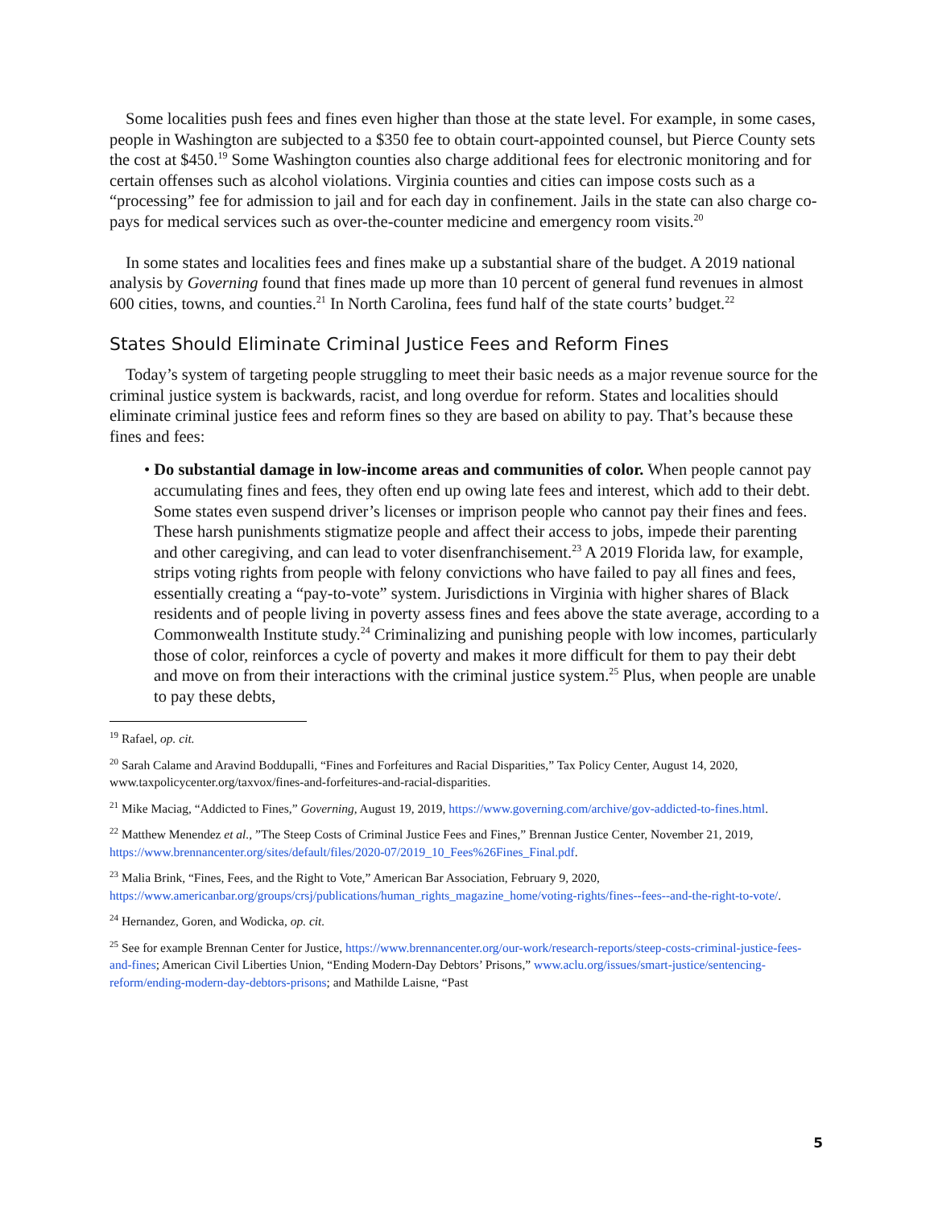Some localities push fees and fines even higher than those at the state level. For example, in some cases, people in Washington are subjected to a $350 fee to obtain court-appointed counsel, but Pierce County sets the cost at $450.<sup>19</sup> Some Washington counties also charge additional fees for electronic monitoring and for certain offenses such as alcohol violations. Virginia counties and cities can impose costs such as a “processing” fee for admission to jail and for each day in confinement. Jails in the state can also charge co-pays for medical services such as over-the-counter medicine and emergency room visits.<sup>20</sup>
In some states and localities fees and fines make up a substantial share of the budget. A 2019 national analysis by Governing found that fines made up more than 10 percent of general fund revenues in almost 600 cities, towns, and counties.<sup>21</sup> In North Carolina, fees fund half of the state courts’ budget.<sup>22</sup>
States Should Eliminate Criminal Justice Fees and Reform Fines
Today’s system of targeting people struggling to meet their basic needs as a major revenue source for the criminal justice system is backwards, racist, and long overdue for reform. States and localities should eliminate criminal justice fees and reform fines so they are based on ability to pay. That’s because these fines and fees:
• Do substantial damage in low-income areas and communities of color. When people cannot pay accumulating fines and fees, they often end up owing late fees and interest, which add to their debt. Some states even suspend driver’s licenses or imprison people who cannot pay their fines and fees. These harsh punishments stigmatize people and affect their access to jobs, impede their parenting and other caregiving, and can lead to voter disenfranchisement.<sup>23</sup> A 2019 Florida law, for example, strips voting rights from people with felony convictions who have failed to pay all fines and fees, essentially creating a “pay-to-vote” system. Jurisdictions in Virginia with higher shares of Black residents and of people living in poverty assess fines and fees above the state average, according to a Commonwealth Institute study.<sup>24</sup> Criminalizing and punishing people with low incomes, particularly those of color, reinforces a cycle of poverty and makes it more difficult for them to pay their debt and move on from their interactions with the criminal justice system.<sup>25</sup> Plus, when people are unable to pay these debts,
<sup>19</sup> Rafael, op. cit.
<sup>20</sup> Sarah Calame and Aravind Boddupalli, “Fines and Forfeitures and Racial Disparities,” Tax Policy Center, August 14, 2020, www.taxpolicycenter.org/taxvox/fines-and-forfeitures-and-racial-disparities.
<sup>21</sup> Mike Maciag, “Addicted to Fines,” Governing, August 19, 2019, https://www.governing.com/archive/gov-addicted-to-fines.html.
<sup>22</sup> Matthew Menendez et al., ”The Steep Costs of Criminal Justice Fees and Fines,” Brennan Justice Center, November 21, 2019, https://www.brennancenter.org/sites/default/files/2020-07/2019_10_Fees%26Fines_Final.pdf.
<sup>23</sup> Malia Brink, “Fines, Fees, and the Right to Vote,” American Bar Association, February 9, 2020, https://www.americanbar.org/groups/crsj/publications/human_rights_magazine_home/voting-rights/fines--fees--and-the-right-to-vote/.
<sup>24</sup> Hernandez, Goren, and Wodicka, op. cit.
<sup>25</sup> See for example Brennan Center for Justice, https://www.brennancenter.org/our-work/research-reports/steep-costs-criminal-justice-fees-and-fines; American Civil Liberties Union, “Ending Modern-Day Debtors’ Prisons,” www.aclu.org/issues/smart-justice/sentencing-reform/ending-modern-day-debtors-prisons; and Mathilde Laisne, “Past
5